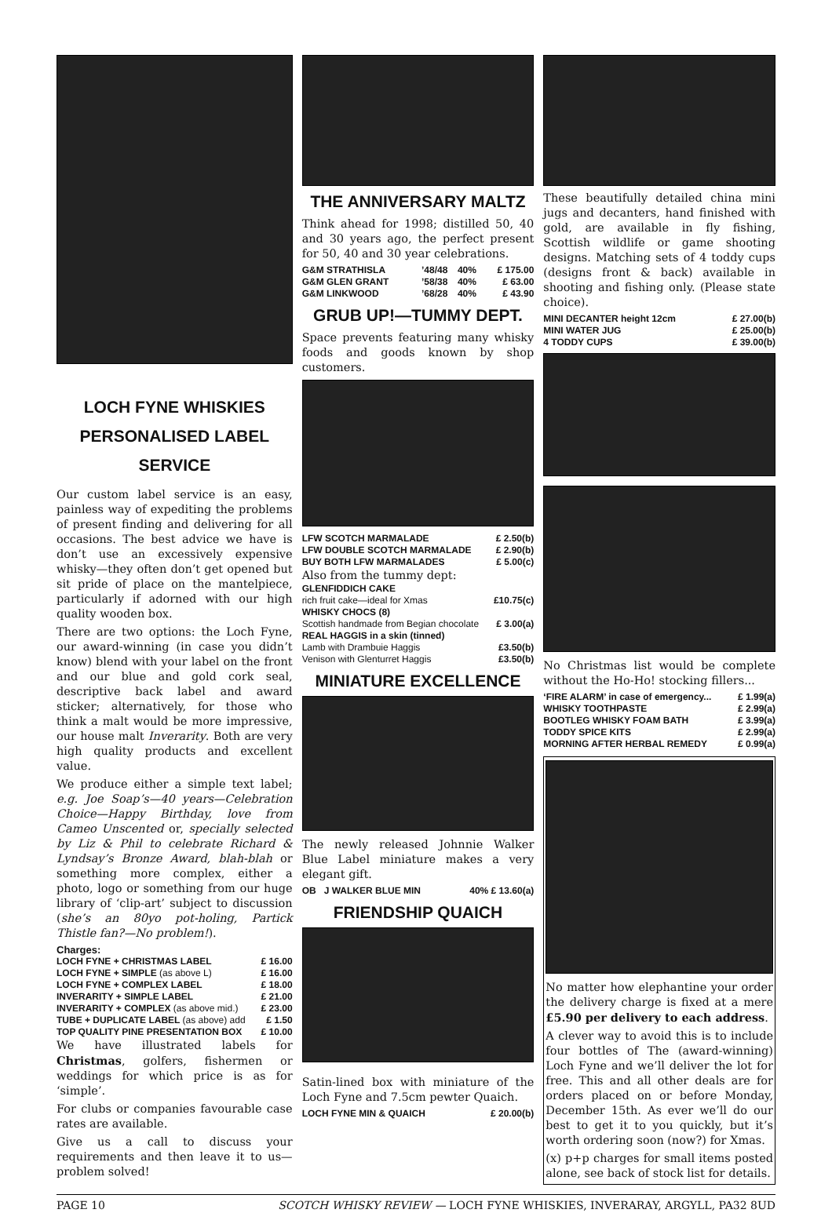LOCH FYNE WHISKIES
PERSONALISED LABEL
SERVICE
Our custom label service is an easy, painless way of expediting the problems of present finding and delivering for all occasions. The best advice we have is don’t use an excessively expensive whisky—they often don’t get opened but sit pride of place on the mantelpiece, particularly if adorned with our high quality wooden box.
There are two options: the Loch Fyne, our award-winning (in case you didn’t know) blend with your label on the front and our blue and gold cork seal, descriptive back label and award sticker; alternatively, for those who think a malt would be more impressive, our house malt Inverarity. Both are very high quality products and excellent value.
We produce either a simple text label; e.g. Joe Soap’s—40 years—Celebration Choice—Happy Birthday, love from Cameo Unscented or, specially selected by Liz & Phil to celebrate Richard & Lyndsay’s Bronze Award, blah-blah or something more complex, either a photo, logo or something from our huge library of ‘clip-art’ subject to discussion (she’s an 80yo pot-holing, Partick Thistle fan?—No problem!).
| Charges: | |
| LOCH FYNE + CHRISTMAS LABEL | £ 16.00 |
| LOCH FYNE + SIMPLE (as above L) | £ 16.00 |
| LOCH FYNE + COMPLEX LABEL | £ 18.00 |
| INVERARITY + SIMPLE LABEL | £ 21.00 |
| INVERARITY + COMPLEX (as above mid.) | £ 23.00 |
| TUBE + DUPLICATE LABEL (as above) add | £ 1.50 |
| TOP QUALITY PINE PRESENTATION BOX | £ 10.00 |
We have illustrated labels for Christmas, golfers, fishermen or weddings for which price is as for ‘simple’.
For clubs or companies favourable case rates are available.
Give us a call to discuss your requirements and then leave it to us—problem solved!
THE ANNIVERSARY MALTZ
Think ahead for 1998; distilled 50, 40 and 30 years ago, the perfect present for 50, 40 and 30 year celebrations.
| G&M STRATHISLA | ’48/48 | 40% | £ 175.00 |
| G&M GLEN GRANT | ’58/38 | 40% | £ 63.00 |
| G&M LINKWOOD | ’68/28 | 40% | £ 43.90 |
GRUB UP!—TUMMY DEPT.
Space prevents featuring many whisky foods and goods known by shop customers.
| LFW SCOTCH MARMALADE | £ 2.50(b) |
| LFW DOUBLE SCOTCH MARMALADE | £ 2.90(b) |
| BUY BOTH LFW MARMALADES | £ 5.00(c) |
| Also from the tummy dept: | |
| GLENFIDDICH CAKE | |
| rich fruit cake—ideal for Xmas | £10.75(c) |
| WHISKY CHOCS (8) | |
| Scottish handmade from Begian chocolate | £ 3.00(a) |
| REAL HAGGIS in a skin (tinned) | |
| Lamb with Drambuie Haggis | £3.50(b) |
| Venison with Glenturret Haggis | £3.50(b) |
MINIATURE EXCELLENCE
The newly released Johnnie Walker Blue Label miniature makes a very elegant gift.
| OB J WALKER BLUE MIN | 40% £ 13.60(a) |
FRIENDSHIP QUAICH
Satin-lined box with miniature of the Loch Fyne and 7.5cm pewter Quaich.
| LOCH FYNE MIN & QUAICH | £ 20.00(b) |
These beautifully detailed china mini jugs and decanters, hand finished with gold, are available in fly fishing, Scottish wildlife or game shooting designs. Matching sets of 4 toddy cups (designs front & back) available in shooting and fishing only. (Please state choice).
| MINI DECANTER height 12cm | £ 27.00(b) |
| MINI WATER JUG | £ 25.00(b) |
| 4 TODDY CUPS | £ 39.00(b) |
No Christmas list would be complete without the Ho-Ho! stocking fillers...
| ‘FIRE ALARM’ in case of emergency... | £ 1.99(a) |
| WHISKY TOOTHPASTE | £ 2.99(a) |
| BOOTLEG WHISKY FOAM BATH | £ 3.99(a) |
| TODDY SPICE KITS | £ 2.99(a) |
| MORNING AFTER HERBAL REMEDY | £ 0.99(a) |
No matter how elephantine your order the delivery charge is fixed at a mere £5.90 per delivery to each address.
A clever way to avoid this is to include four bottles of The (award-winning) Loch Fyne and we’ll deliver the lot for free. This and all other deals are for orders placed on or before Monday, December 15th. As ever we’ll do our best to get it to you quickly, but it’s worth ordering soon (now?) for Xmas.
(x) p+p charges for small items posted alone, see back of stock list for details.
PAGE 10 SCOTCH WHISKY REVIEW — LOCH FYNE WHISKIES, INVERARAY, ARGYLL, PA32 8UD